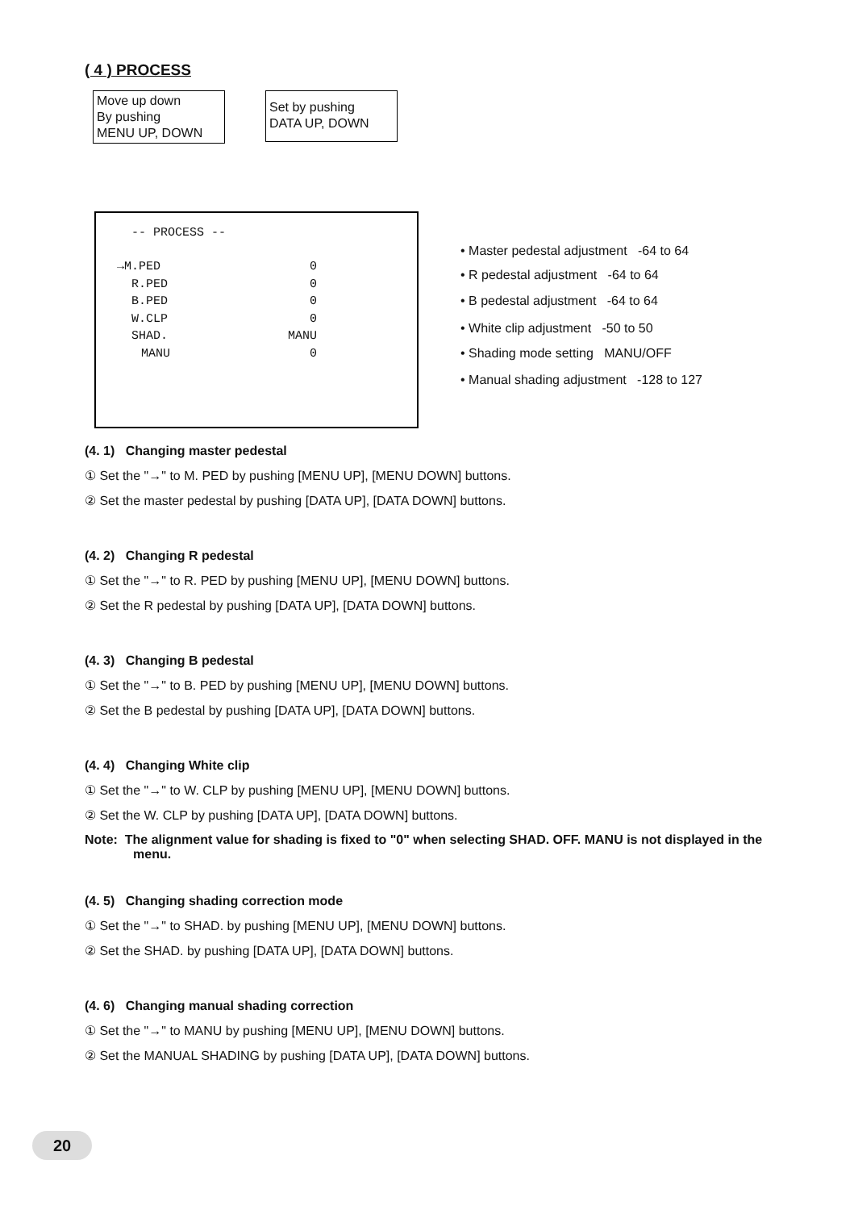( 4 ) PROCESS
Move up down
By pushing
MENU UP, DOWN
Set by pushing
DATA UP, DOWN
-- PROCESS --
→M.PED 0
R.PED 0
B.PED 0
W.CLP 0
SHAD. MANU
MANU 0
• Master pedestal adjustment -64 to 64
• R pedestal adjustment -64 to 64
• B pedestal adjustment -64 to 64
• White clip adjustment -50 to 50
• Shading mode setting MANU/OFF
• Manual shading adjustment -128 to 127
(4. 1) Changing master pedestal
① Set the "→" to M. PED by pushing [MENU UP], [MENU DOWN] buttons.
② Set the master pedestal by pushing [DATA UP], [DATA DOWN] buttons.
(4. 2) Changing R pedestal
① Set the "→" to R. PED by pushing [MENU UP], [MENU DOWN] buttons.
② Set the R pedestal by pushing [DATA UP], [DATA DOWN] buttons.
(4. 3) Changing B pedestal
① Set the "→" to B. PED by pushing [MENU UP], [MENU DOWN] buttons.
② Set the B pedestal by pushing [DATA UP], [DATA DOWN] buttons.
(4. 4) Changing White clip
① Set the "→" to W. CLP by pushing [MENU UP], [MENU DOWN] buttons.
② Set the W. CLP by pushing [DATA UP], [DATA DOWN] buttons.
Note: The alignment value for shading is fixed to "0" when selecting SHAD. OFF. MANU is not displayed in the menu.
(4. 5) Changing shading correction mode
① Set the "→" to SHAD. by pushing [MENU UP], [MENU DOWN] buttons.
② Set the SHAD. by pushing [DATA UP], [DATA DOWN] buttons.
(4. 6) Changing manual shading correction
① Set the "→" to MANU by pushing [MENU UP], [MENU DOWN] buttons.
② Set the MANUAL SHADING by pushing [DATA UP], [DATA DOWN] buttons.
20